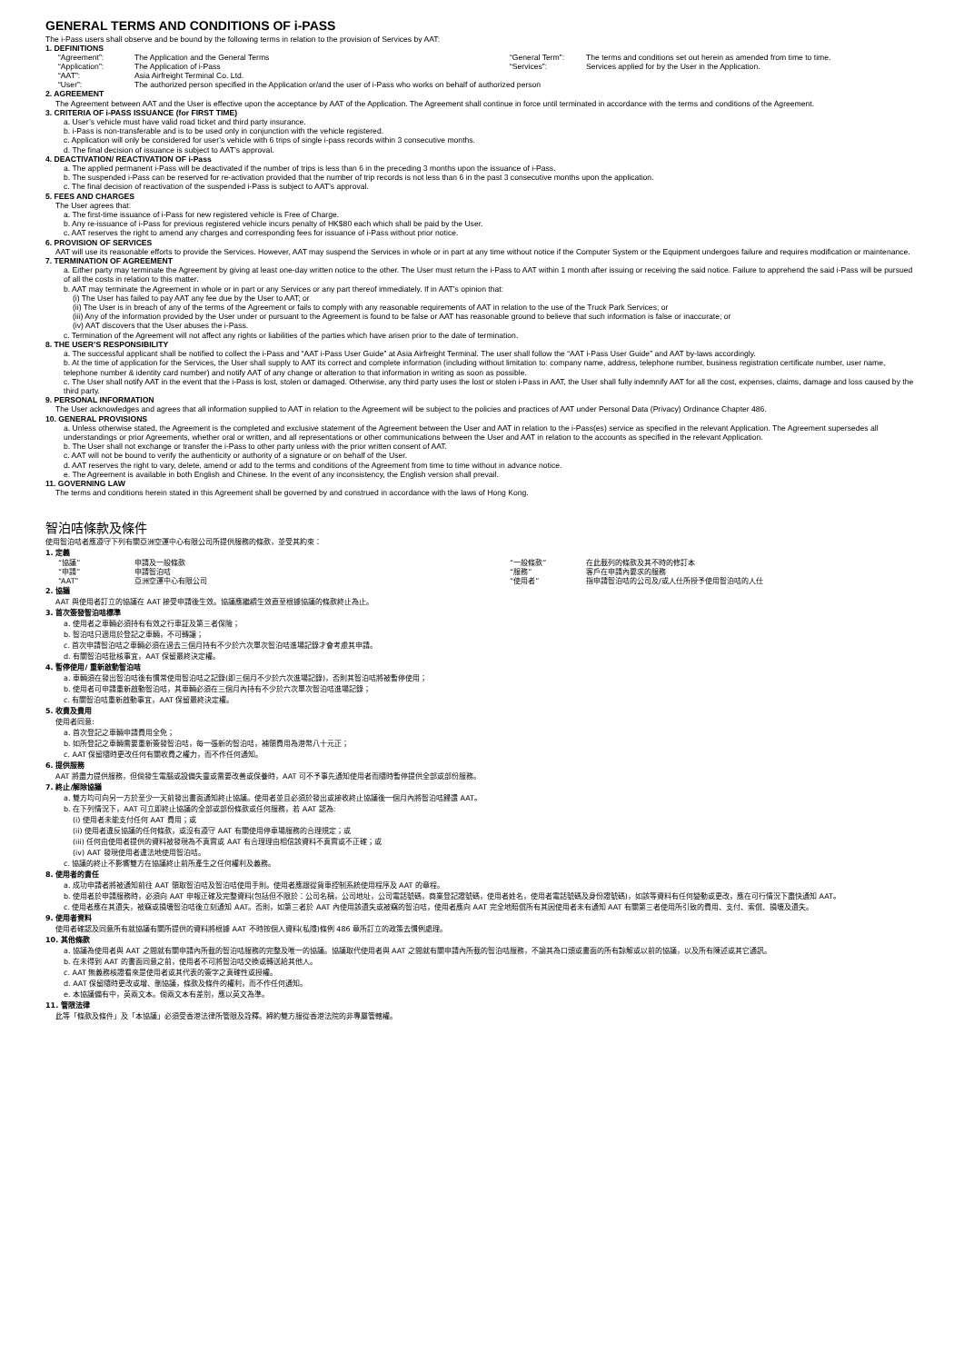GENERAL TERMS AND CONDITIONS OF i-PASS
The i-Pass users shall observe and be bound by the following terms in relation to the provision of Services by AAT:
1. DEFINITIONS
| “Agreement”: | The Application and the General Terms | “General Term”: | The terms and conditions set out herein as amended from time to time. |
| “Application”: | The Application of i-Pass | “Services”: | Services applied for by the User in the Application. |
| “AAT”: | Asia Airfreight Terminal Co. Ltd. | | |
| “User”: | The authorized person specified in the Application or/and the user of i-Pass who works on behalf of authorized person | | |
2. AGREEMENT
The Agreement between AAT and the User is effective upon the acceptance by AAT of the Application. The Agreement shall continue in force until terminated in accordance with the terms and conditions of the Agreement.
3. CRITERIA OF i-PASS ISSUANCE (for FIRST TIME)
a. User’s vehicle must have valid road ticket and third party insurance.
b. i-Pass is non-transferable and is to be used only in conjunction with the vehicle registered.
c. Application will only be considered for user’s vehicle with 6 trips of single i-pass records within 3 consecutive months.
d. The final decision of issuance is subject to AAT’s approval.
4. DEACTIVATION/ REACTIVATION OF i-Pass
a. The applied permanent i-Pass will be deactivated if the number of trips is less than 6 in the preceding 3 months upon the issuance of i-Pass.
b. The suspended i-Pass can be reserved for re-activation provided that the number of trip records is not less than 6 in the past 3 consecutive months upon the application.
c. The final decision of reactivation of the suspended i-Pass is subject to AAT’s approval.
5. FEES AND CHARGES
The User agrees that:
a. The first-time issuance of i-Pass for new registered vehicle is Free of Charge.
b. Any re-issuance of i-Pass for previous registered vehicle incurs penalty of HK$80 each which shall be paid by the User.
c. AAT reserves the right to amend any charges and corresponding fees for issuance of i-Pass without prior notice.
6. PROVISION OF SERVICES
AAT will use its reasonable efforts to provide the Services. However, AAT may suspend the Services in whole or in part at any time without notice if the Computer System or the Equipment undergoes failure and requires modification or maintenance.
7. TERMINATION OF AGREEMENT
a. Either party may terminate the Agreement by giving at least one-day written notice to the other. The User must return the i-Pass to AAT within 1 month after issuing or receiving the said notice. Failure to apprehend the said i-Pass will be pursued of all the costs in relation to this matter.
b. AAT may terminate the Agreement in whole or in part or any Services or any part thereof immediately. If in AAT’s opinion that:
(i) The User has failed to pay AAT any fee due by the User to AAT; or
(ii) The User is in breach of any of the terms of the Agreement or fails to comply with any reasonable requirements of AAT in relation to the use of the Truck Park Services; or
(iii) Any of the information provided by the User under or pursuant to the Agreement is found to be false or AAT has reasonable ground to believe that such information is false or inaccurate; or
(iv) AAT discovers that the User abuses the i-Pass.
c. Termination of the Agreement will not affect any rights or liabilities of the parties which have arisen prior to the date of termination.
8. THE USER’S RESPONSIBILITY
a. The successful applicant shall be notified to collect the i-Pass and “AAT i-Pass User Guide” at Asia Airfreight Terminal. The user shall follow the “AAT i-Pass User Guide” and AAT by-laws accordingly.
b. At the time of application for the Services, the User shall supply to AAT its correct and complete information (including without limitation to: company name, address, telephone number, business registration certificate number, user name, telephone number & identity card number) and notify AAT of any change or alteration to that information in writing as soon as possible.
c. The User shall notify AAT in the event that the i-Pass is lost, stolen or damaged. Otherwise, any third party uses the lost or stolen i-Pass in AAT, the User shall fully indemnify AAT for all the cost, expenses, claims, damage and loss caused by the third party.
9. PERSONAL INFORMATION
The User acknowledges and agrees that all information supplied to AAT in relation to the Agreement will be subject to the policies and practices of AAT under Personal Data (Privacy) Ordinance Chapter 486.
10. GENERAL PROVISIONS
a. Unless otherwise stated, the Agreement is the completed and exclusive statement of the Agreement between the User and AAT in relation to the i-Pass(es) service as specified in the relevant Application. The Agreement supersedes all understandings or prior Agreements, whether oral or written, and all representations or other communications between the User and AAT in relation to the accounts as specified in the relevant Application.
b. The User shall not exchange or transfer the i-Pass to other party unless with the prior written consent of AAT.
c. AAT will not be bound to verify the authenticity or authority of a signature or on behalf of the User.
d. AAT reserves the right to vary, delete, amend or add to the terms and conditions of the Agreement from time to time without in advance notice.
e. The Agreement is available in both English and Chinese. In the event of any inconsistency, the English version shall prevail.
11. GOVERNING LAW
The terms and conditions herein stated in this Agreement shall be governed by and construed in accordance with the laws of Hong Kong.
智泊咭條款及條件
使用智泊咭者應遵守下列有關亞洲空運中心有限公司所提供服務的條款，並受其約束：
1. 定義
| “協議” | 申請及一般條款 | “一般條款” | 在此載列的條款及其不時的修訂本 |
| “申請” | 申請智泊咭 | “服務” | 客戶在申請內要求的服務 |
| “AAT” | 亞洲空運中心有限公司 | “使用者” | 指申請智泊咭的公司及/或人仕所授予使用智泊咭的人仕 |
2. 協議
AAT 與使用者訂立的協議在 AAT 接受申請後生效。協議應繼續生效直至根據協議的條款終止為止。
3. 首次簽發智泊咭標準
a. 使用者之車輛必須持有有效之行車証及第三者保險；
b. 智泊咭只適用於登記之車輛，不可轉讓；
c. 首次申請智泊咭之車輛必須在過去三個月持有不少於六次單次智泊咭進場記錄才會考慮其申請。
d. 有關智泊咭批核事宜，AAT 保留最終決定權。
4. 暫停使用/ 重新啟動智泊咭
a. 車輛須在發出智泊咭後有慣常使用智泊咭之記錄(即三個月不少於六次進場記錄)，否則其智泊咭將被暫停使用；
b. 使用者可申請重新啟動智泊咭，其車輛必須在三個月內持有不少於六次單次智泊咭進場記錄；
c. 有關智泊咭重新啟動事宜，AAT 保留最終決定權。
5. 收費及費用
使用者同意:
a. 首次登記之車輛申請費用全免；
b. 如所登記之車輛需要重新簽發智泊咭，每一張新的智泊咭，補領費用為港幣八十元正；
c. AAT 保留隨時更改任何有關收費之權力，而不作任何通知。
6. 提供服務
AAT 將盡力提供服務，但倘發生電腦或設備失靈或需要改善或保養時，AAT 可不予事先通知使用者而隨時暫停提供全部或部份服務。
7. 終止/解除協議
a. 雙方均可向另一方於至少一天前發出書面通知終止協議。使用者並且必須於發出或接收終止協議後一個月內將智泊咭歸還 AAT。
b. 在下列情況下，AAT 可立即終止協議的全部或部份條款或任何服務，若 AAT 認為:
(i) 使用者未能支付任何 AAT 費用；或
(ii) 使用者違反協議的任何條款，或沒有遵守 AAT 有關使用停車場服務的合理規定；或
(iii) 任何由使用者提供的資料被發現為不真實或 AAT 有合理理由相信該資料不真實或不正確；或
(iv) AAT 發現使用者違法地使用智泊咭。
c. 協議的終止不影響雙方在協議終止前所產生之任何權利及義務。
8. 使用者的責任
a. 成功申請者將被通知前往 AAT 領取智泊咭及智泊咭使用手則。使用者應跟從貨車控制系統使用程序及 AAT 的章程。
b. 使用者於申請服務時，必須向 AAT 申報正確及完整資料(包括但不限於：公司名稱，公司地址，公司電話號碼，商業登記證號碼，使用者姓名，使用者電話號碼及身份證號碼)，如該等資料有任何變動或更改，應在可行情況下盡快通知 AAT。
c. 使用者應在其遺失，被竊或損壞智泊咭後立刻通知 AAT。否則，如第三者於 AAT 內使用該遺失或被竊的智泊咭，使用者應向 AAT 完全地賠償所有其因使用者未有通知 AAT 有關第三者使用所引致的費用、支付、索償、損壞及遺失。
9. 使用者資料
使用者確認及同意所有就協議有關所提供的資料將根據 AAT 不時按個人資料(私隱)條例 486 章所訂立的政策去慣例處理。
10. 其他條款
a. 協議為使用者與 AAT 之間就有關申請內所載的智泊咭服務的完整及唯一的協議。協議取代使用者與 AAT 之間就有關申請內所載的智泊咭服務，不論其為口頭或書面的所有諒解或以前的協議，以及所有陳述或其它通訊。
b. 在未得到 AAT 的書面同意之前，使用者不可將智泊咭交換或轉送給其他人。
c. AAT 無義務核證看來是使用者或其代表的簽字之真確性或授權。
d. AAT 保留隨時更改或增、刪協議，條款及條件的權利，而不作任何通知。
e. 本協議備有中，英兩文本。倘兩文本有差別，應以英文為準。
11. 管限法律
此等「條款及條件」及「本協議」必須受香港法律所管限及詮釋。締約雙方服從香港法院的非專屬管轄權。